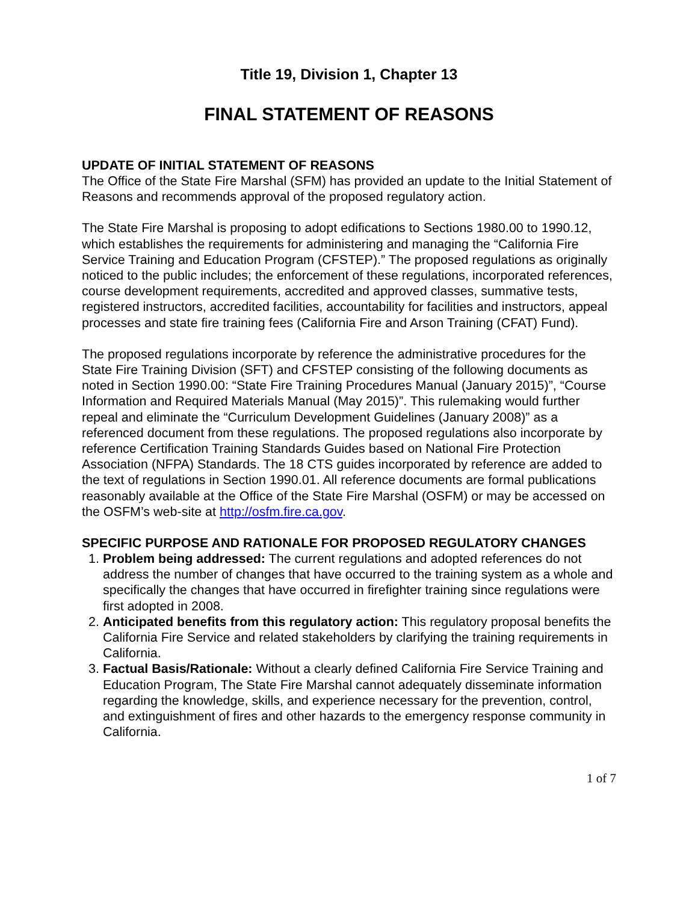Title 19, Division 1, Chapter 13
FINAL STATEMENT OF REASONS
UPDATE OF INITIAL STATEMENT OF REASONS
The Office of the State Fire Marshal (SFM) has provided an update to the Initial Statement of Reasons and recommends approval of the proposed regulatory action.
The State Fire Marshal is proposing to adopt edifications to Sections 1980.00 to 1990.12, which establishes the requirements for administering and managing the “California Fire Service Training and Education Program (CFSTEP).” The proposed regulations as originally noticed to the public includes; the enforcement of these regulations, incorporated references, course development requirements, accredited and approved classes, summative tests, registered instructors, accredited facilities, accountability for facilities and instructors, appeal processes and state fire training fees (California Fire and Arson Training (CFAT) Fund).
The proposed regulations incorporate by reference the administrative procedures for the State Fire Training Division (SFT) and CFSTEP consisting of the following documents as noted in Section 1990.00: “State Fire Training Procedures Manual (January 2015)”, “Course Information and Required Materials Manual (May 2015)”. This rulemaking would further repeal and eliminate the “Curriculum Development Guidelines (January 2008)” as a referenced document from these regulations. The proposed regulations also incorporate by reference Certification Training Standards Guides based on National Fire Protection Association (NFPA) Standards. The 18 CTS guides incorporated by reference are added to the text of regulations in Section 1990.01. All reference documents are formal publications reasonably available at the Office of the State Fire Marshal (OSFM) or may be accessed on the OSFM’s web-site at http://osfm.fire.ca.gov.
SPECIFIC PURPOSE AND RATIONALE FOR PROPOSED REGULATORY CHANGES
1. Problem being addressed: The current regulations and adopted references do not address the number of changes that have occurred to the training system as a whole and specifically the changes that have occurred in firefighter training since regulations were first adopted in 2008.
2. Anticipated benefits from this regulatory action: This regulatory proposal benefits the California Fire Service and related stakeholders by clarifying the training requirements in California.
3. Factual Basis/Rationale: Without a clearly defined California Fire Service Training and Education Program, The State Fire Marshal cannot adequately disseminate information regarding the knowledge, skills, and experience necessary for the prevention, control, and extinguishment of fires and other hazards to the emergency response community in California.
1 of 7